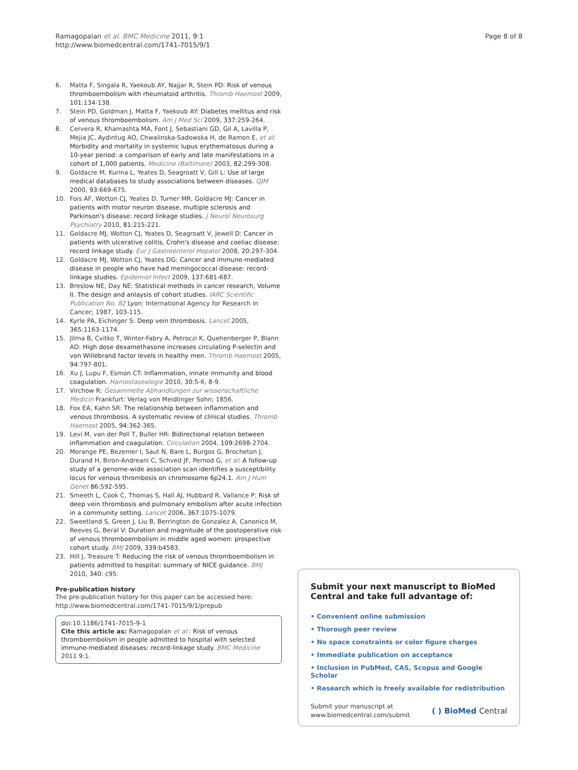Ramagopalan et al. BMC Medicine 2011, 9:1
http://www.biomedcentral.com/1741-7015/9/1
Page 8 of 8
6. Matta F, Singala R, Yaekoub AY, Najjar R, Stein PD: Risk of venous thromboembolism with rheumatoid arthritis. Thromb Haemost 2009, 101:134-138.
7. Stein PD, Goldman J, Matta F, Yaekoub AY: Diabetes mellitus and risk of venous thromboembolism. Am J Med Sci 2009, 337:259-264.
8. Cervera R, Khamashta MA, Font J, Sebastiani GD, Gil A, Lavilla P, Mejia JC, Aydintug AO, Chwalinska-Sadowska H, de Ramon E, et al: Morbidity and mortality in systemic lupus erythematosus during a 10-year period: a comparison of early and late manifestations in a cohort of 1,000 patients. Medicine (Baltimore) 2003, 82:299-308.
9. Goldacre M, Kurina L, Yeates D, Seagroatt V, Gill L: Use of large medical databases to study associations between diseases. QJM 2000, 93:669-675.
10. Fois AF, Wotton CJ, Yeates D, Turner MR, Goldacre MJ: Cancer in patients with motor neuron disease, multiple sclerosis and Parkinson's disease: record linkage studies. J Neurol Neurosurg Psychiatry 2010, 81:215-221.
11. Goldacre MJ, Wotton CJ, Yeates D, Seagroatt V, Jewell D: Cancer in patients with ulcerative colitis, Crohn's disease and coeliac disease: record linkage study. Eur J Gastroenterol Hepatol 2008, 20:297-304.
12. Goldacre MJ, Wotton CJ, Yeates DG: Cancer and immune-mediated disease in people who have had meningococcal disease: record-linkage studies. Epidemiol Infect 2009, 137:681-687.
13. Breslow NE, Day NE: Statistical methods in cancer research, Volume II. The design and anlaysis of cohort studies. IARC Scientific Publication No. 82 Lyon: International Agency for Research in Cancer; 1987, 103-115.
14. Kyrle PA, Eichinger S: Deep vein thrombosis. Lancet 2005, 365:1163-1174.
15. Jilma B, Cvitko T, Winter-Fabry A, Petroczi K, Quehenberger P, Blann AD: High dose dexamethasone increases circulating P-selectin and von Willebrand factor levels in healthy men. Thromb Haemost 2005, 94:797-801.
16. Xu J, Lupu F, Esmon CT: Inflammation, innate immunity and blood coagulation. Hamostaseologie 2010, 30:5-6, 8-9.
17. Virchow R: Gesammelte Abhandlungen zur wissenschaftliche Medicin Frankfurt: Verlag von Meidlinger Sohn; 1856.
18. Fox EA, Kahn SR: The relationship between inflammation and venous thrombosis. A systematic review of clinical studies. Thromb Haemost 2005, 94:362-365.
19. Levi M, van der Poll T, Buller HR: Bidirectional relation between inflammation and coagulation. Circulation 2004, 109:2698-2704.
20. Morange PE, Bezemer I, Saut N, Bare L, Burgos G, Brocheton J, Durand H, Biron-Andreani C, Schved JF, Pernod G, et al: A follow-up study of a genome-wide association scan identifies a susceptibility locus for venous thrombosis on chromosome 6p24.1. Am J Hum Genet 86:592-595.
21. Smeeth L, Cook C, Thomas S, Hall AJ, Hubbard R, Vallance P: Risk of deep vein thrombosis and pulmonary embolism after acute infection in a community setting. Lancet 2006, 367:1075-1079.
22. Sweetland S, Green J, Liu B, Berrington de Gonzalez A, Canonico M, Reeves G, Beral V: Duration and magnitude of the postoperative risk of venous thromboembolism in middle aged women: prospective cohort study. BMJ 2009, 339:b4583.
23. Hill J, Treasure T: Reducing the risk of venous thromboembolism in patients admitted to hospital: summary of NICE guidance. BMJ 2010, 340: c95.
Pre-publication history
The pre-publication history for this paper can be accessed here:
http://www.biomedcentral.com/1741-7015/9/1/prepub
doi:10.1186/1741-7015-9-1
Cite this article as: Ramagopalan et al.: Risk of venous thromboembolism in people admitted to hospital with selected immune-mediated diseases: record-linkage study. BMC Medicine 2011 9:1.
Submit your next manuscript to BioMed Central and take full advantage of:
• Convenient online submission
• Thorough peer review
• No space constraints or color figure charges
• Immediate publication on acceptance
• Inclusion in PubMed, CAS, Scopus and Google Scholar
• Research which is freely available for redistribution
Submit your manuscript at
www.biomedcentral.com/submit
( ) BioMed Central